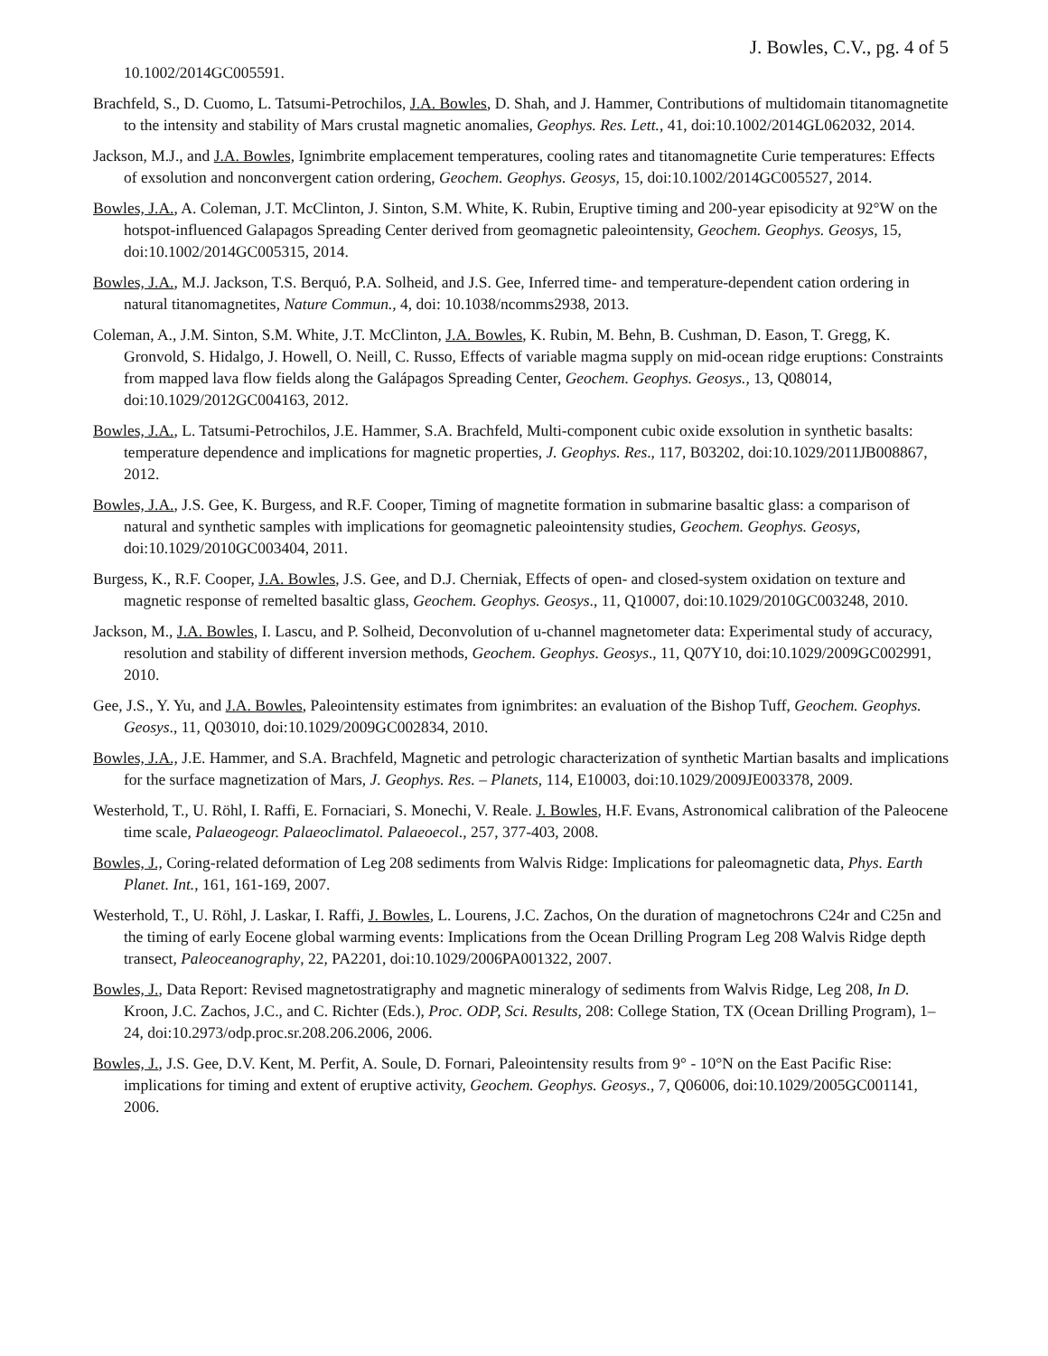J. Bowles, C.V., pg. 4 of 5
10.1002/2014GC005591.
Brachfeld, S., D. Cuomo, L. Tatsumi-Petrochilos, J.A. Bowles, D. Shah, and J. Hammer, Contributions of multidomain titanomagnetite to the intensity and stability of Mars crustal magnetic anomalies, Geophys. Res. Lett., 41, doi:10.1002/2014GL062032, 2014.
Jackson, M.J., and J.A. Bowles, Ignimbrite emplacement temperatures, cooling rates and titanomagnetite Curie temperatures: Effects of exsolution and nonconvergent cation ordering, Geochem. Geophys. Geosys, 15, doi:10.1002/2014GC005527, 2014.
Bowles, J.A., A. Coleman, J.T. McClinton, J. Sinton, S.M. White, K. Rubin, Eruptive timing and 200-year episodicity at 92°W on the hotspot-influenced Galapagos Spreading Center derived from geomagnetic paleointensity, Geochem. Geophys. Geosys, 15, doi:10.1002/2014GC005315, 2014.
Bowles, J.A., M.J. Jackson, T.S. Berquó, P.A. Solheid, and J.S. Gee, Inferred time- and temperature-dependent cation ordering in natural titanomagnetites, Nature Commun., 4, doi: 10.1038/ncomms2938, 2013.
Coleman, A., J.M. Sinton, S.M. White, J.T. McClinton, J.A. Bowles, K. Rubin, M. Behn, B. Cushman, D. Eason, T. Gregg, K. Gronvold, S. Hidalgo, J. Howell, O. Neill, C. Russo, Effects of variable magma supply on mid-ocean ridge eruptions: Constraints from mapped lava flow fields along the Galápagos Spreading Center, Geochem. Geophys. Geosys., 13, Q08014, doi:10.1029/2012GC004163, 2012.
Bowles, J.A., L. Tatsumi-Petrochilos, J.E. Hammer, S.A. Brachfeld, Multi-component cubic oxide exsolution in synthetic basalts: temperature dependence and implications for magnetic properties, J. Geophys. Res., 117, B03202, doi:10.1029/2011JB008867, 2012.
Bowles, J.A., J.S. Gee, K. Burgess, and R.F. Cooper, Timing of magnetite formation in submarine basaltic glass: a comparison of natural and synthetic samples with implications for geomagnetic paleointensity studies, Geochem. Geophys. Geosys, doi:10.1029/2010GC003404, 2011.
Burgess, K., R.F. Cooper, J.A. Bowles, J.S. Gee, and D.J. Cherniak, Effects of open- and closed-system oxidation on texture and magnetic response of remelted basaltic glass, Geochem. Geophys. Geosys., 11, Q10007, doi:10.1029/2010GC003248, 2010.
Jackson, M., J.A. Bowles, I. Lascu, and P. Solheid, Deconvolution of u-channel magnetometer data: Experimental study of accuracy, resolution and stability of different inversion methods, Geochem. Geophys. Geosys., 11, Q07Y10, doi:10.1029/2009GC002991, 2010.
Gee, J.S., Y. Yu, and J.A. Bowles, Paleointensity estimates from ignimbrites: an evaluation of the Bishop Tuff, Geochem. Geophys. Geosys., 11, Q03010, doi:10.1029/2009GC002834, 2010.
Bowles, J.A., J.E. Hammer, and S.A. Brachfeld, Magnetic and petrologic characterization of synthetic Martian basalts and implications for the surface magnetization of Mars, J. Geophys. Res. – Planets, 114, E10003, doi:10.1029/2009JE003378, 2009.
Westerhold, T., U. Röhl, I. Raffi, E. Fornaciari, S. Monechi, V. Reale. J. Bowles, H.F. Evans, Astronomical calibration of the Paleocene time scale, Palaeogeogr. Palaeoclimatol. Palaeoecol., 257, 377-403, 2008.
Bowles, J., Coring-related deformation of Leg 208 sediments from Walvis Ridge: Implications for paleomagnetic data, Phys. Earth Planet. Int., 161, 161-169, 2007.
Westerhold, T., U. Röhl, J. Laskar, I. Raffi, J. Bowles, L. Lourens, J.C. Zachos, On the duration of magnetochrons C24r and C25n and the timing of early Eocene global warming events: Implications from the Ocean Drilling Program Leg 208 Walvis Ridge depth transect, Paleoceanography, 22, PA2201, doi:10.1029/2006PA001322, 2007.
Bowles, J., Data Report: Revised magnetostratigraphy and magnetic mineralogy of sediments from Walvis Ridge, Leg 208, In D. Kroon, J.C. Zachos, J.C., and C. Richter (Eds.), Proc. ODP, Sci. Results, 208: College Station, TX (Ocean Drilling Program), 1–24, doi:10.2973/odp.proc.sr.208.206.2006, 2006.
Bowles, J., J.S. Gee, D.V. Kent, M. Perfit, A. Soule, D. Fornari, Paleointensity results from 9° - 10°N on the East Pacific Rise: implications for timing and extent of eruptive activity, Geochem. Geophys. Geosys., 7, Q06006, doi:10.1029/2005GC001141, 2006.